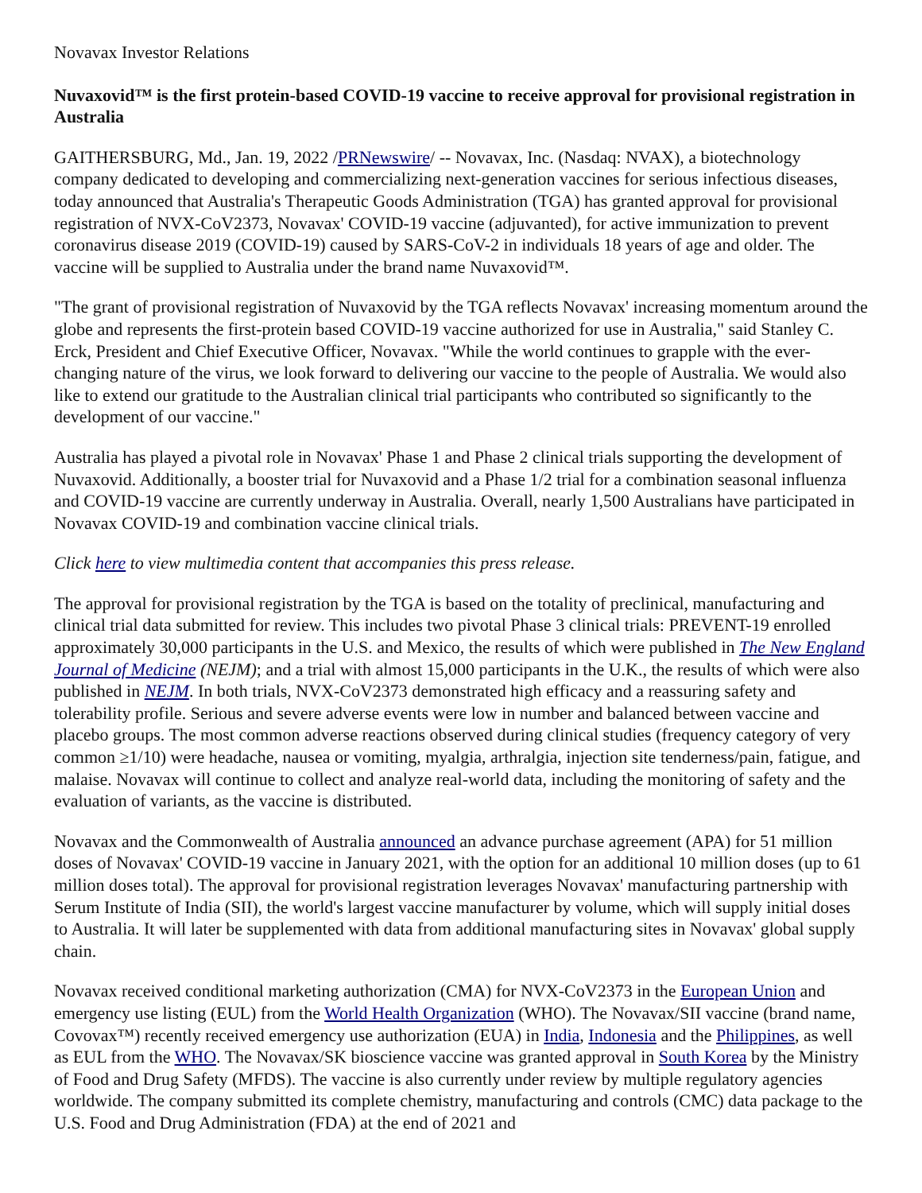Novavax Investor Relations
Nuvaxovid™ is the first protein-based COVID-19 vaccine to receive approval for provisional registration in Australia
GAITHERSBURG, Md., Jan. 19, 2022 /PRNewswire/ -- Novavax, Inc. (Nasdaq: NVAX), a biotechnology company dedicated to developing and commercializing next-generation vaccines for serious infectious diseases, today announced that Australia's Therapeutic Goods Administration (TGA) has granted approval for provisional registration of NVX-CoV2373, Novavax' COVID-19 vaccine (adjuvanted), for active immunization to prevent coronavirus disease 2019 (COVID-19) caused by SARS-CoV-2 in individuals 18 years of age and older. The vaccine will be supplied to Australia under the brand name Nuvaxovid™.
"The grant of provisional registration of Nuvaxovid by the TGA reflects Novavax' increasing momentum around the globe and represents the first-protein based COVID-19 vaccine authorized for use in Australia," said Stanley C. Erck, President and Chief Executive Officer, Novavax. "While the world continues to grapple with the ever-changing nature of the virus, we look forward to delivering our vaccine to the people of Australia. We would also like to extend our gratitude to the Australian clinical trial participants who contributed so significantly to the development of our vaccine."
Australia has played a pivotal role in Novavax' Phase 1 and Phase 2 clinical trials supporting the development of Nuvaxovid. Additionally, a booster trial for Nuvaxovid and a Phase 1/2 trial for a combination seasonal influenza and COVID-19 vaccine are currently underway in Australia. Overall, nearly 1,500 Australians have participated in Novavax COVID-19 and combination vaccine clinical trials.
Click here to view multimedia content that accompanies this press release.
The approval for provisional registration by the TGA is based on the totality of preclinical, manufacturing and clinical trial data submitted for review. This includes two pivotal Phase 3 clinical trials: PREVENT-19 enrolled approximately 30,000 participants in the U.S. and Mexico, the results of which were published in The New England Journal of Medicine (NEJM); and a trial with almost 15,000 participants in the U.K., the results of which were also published in NEJM. In both trials, NVX-CoV2373 demonstrated high efficacy and a reassuring safety and tolerability profile. Serious and severe adverse events were low in number and balanced between vaccine and placebo groups. The most common adverse reactions observed during clinical studies (frequency category of very common ≥1/10) were headache, nausea or vomiting, myalgia, arthralgia, injection site tenderness/pain, fatigue, and malaise. Novavax will continue to collect and analyze real-world data, including the monitoring of safety and the evaluation of variants, as the vaccine is distributed.
Novavax and the Commonwealth of Australia announced an advance purchase agreement (APA) for 51 million doses of Novavax' COVID-19 vaccine in January 2021, with the option for an additional 10 million doses (up to 61 million doses total). The approval for provisional registration leverages Novavax' manufacturing partnership with Serum Institute of India (SII), the world's largest vaccine manufacturer by volume, which will supply initial doses to Australia. It will later be supplemented with data from additional manufacturing sites in Novavax' global supply chain.
Novavax received conditional marketing authorization (CMA) for NVX-CoV2373 in the European Union and emergency use listing (EUL) from the World Health Organization (WHO). The Novavax/SII vaccine (brand name, Covovax™) recently received emergency use authorization (EUA) in India, Indonesia and the Philippines, as well as EUL from the WHO. The Novavax/SK bioscience vaccine was granted approval in South Korea by the Ministry of Food and Drug Safety (MFDS). The vaccine is also currently under review by multiple regulatory agencies worldwide. The company submitted its complete chemistry, manufacturing and controls (CMC) data package to the U.S. Food and Drug Administration (FDA) at the end of 2021 and